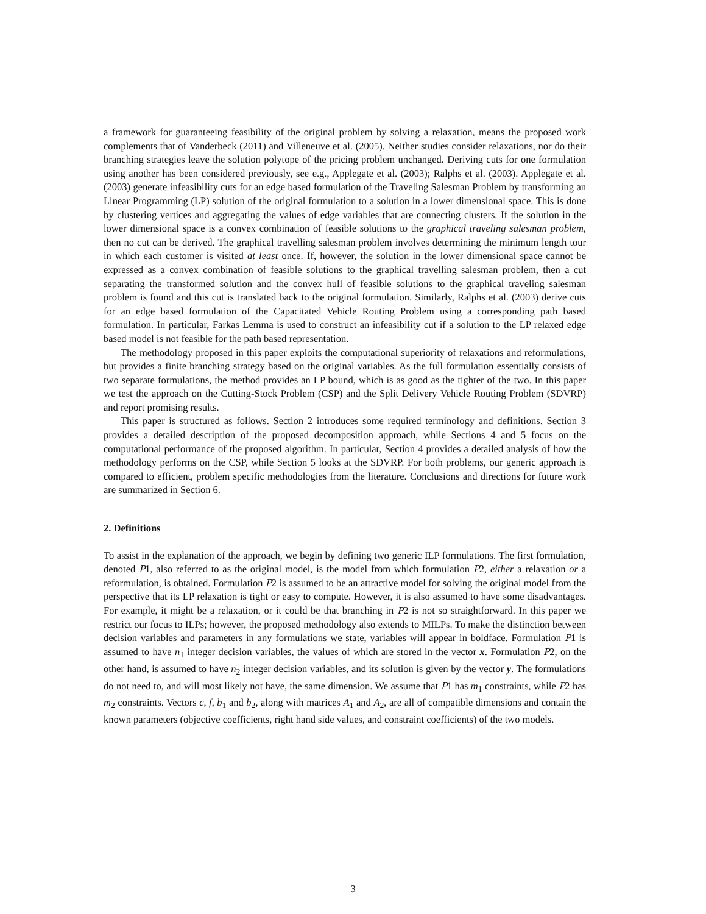a framework for guaranteeing feasibility of the original problem by solving a relaxation, means the proposed work complements that of Vanderbeck (2011) and Villeneuve et al. (2005). Neither studies consider relaxations, nor do their branching strategies leave the solution polytope of the pricing problem unchanged. Deriving cuts for one formulation using another has been considered previously, see e.g., Applegate et al. (2003); Ralphs et al. (2003). Applegate et al. (2003) generate infeasibility cuts for an edge based formulation of the Traveling Salesman Problem by transforming an Linear Programming (LP) solution of the original formulation to a solution in a lower dimensional space. This is done by clustering vertices and aggregating the values of edge variables that are connecting clusters. If the solution in the lower dimensional space is a convex combination of feasible solutions to the graphical traveling salesman problem, then no cut can be derived. The graphical travelling salesman problem involves determining the minimum length tour in which each customer is visited at least once. If, however, the solution in the lower dimensional space cannot be expressed as a convex combination of feasible solutions to the graphical travelling salesman problem, then a cut separating the transformed solution and the convex hull of feasible solutions to the graphical traveling salesman problem is found and this cut is translated back to the original formulation. Similarly, Ralphs et al. (2003) derive cuts for an edge based formulation of the Capacitated Vehicle Routing Problem using a corresponding path based formulation. In particular, Farkas Lemma is used to construct an infeasibility cut if a solution to the LP relaxed edge based model is not feasible for the path based representation.
The methodology proposed in this paper exploits the computational superiority of relaxations and reformulations, but provides a finite branching strategy based on the original variables. As the full formulation essentially consists of two separate formulations, the method provides an LP bound, which is as good as the tighter of the two. In this paper we test the approach on the Cutting-Stock Problem (CSP) and the Split Delivery Vehicle Routing Problem (SDVRP) and report promising results.
This paper is structured as follows. Section 2 introduces some required terminology and definitions. Section 3 provides a detailed description of the proposed decomposition approach, while Sections 4 and 5 focus on the computational performance of the proposed algorithm. In particular, Section 4 provides a detailed analysis of how the methodology performs on the CSP, while Section 5 looks at the SDVRP. For both problems, our generic approach is compared to efficient, problem specific methodologies from the literature. Conclusions and directions for future work are summarized in Section 6.
2. Definitions
To assist in the explanation of the approach, we begin by defining two generic ILP formulations. The first formulation, denoted P1, also referred to as the original model, is the model from which formulation P2, either a relaxation or a reformulation, is obtained. Formulation P2 is assumed to be an attractive model for solving the original model from the perspective that its LP relaxation is tight or easy to compute. However, it is also assumed to have some disadvantages. For example, it might be a relaxation, or it could be that branching in P2 is not so straightforward. In this paper we restrict our focus to ILPs; however, the proposed methodology also extends to MILPs. To make the distinction between decision variables and parameters in any formulations we state, variables will appear in boldface. Formulation P1 is assumed to have n<sub>1</sub> integer decision variables, the values of which are stored in the vector x. Formulation P2, on the other hand, is assumed to have n<sub>2</sub> integer decision variables, and its solution is given by the vector y. The formulations do not need to, and will most likely not have, the same dimension. We assume that P1 has m<sub>1</sub> constraints, while P2 has m<sub>2</sub> constraints. Vectors c, f, b<sub>1</sub> and b<sub>2</sub>, along with matrices A<sub>1</sub> and A<sub>2</sub>, are all of compatible dimensions and contain the known parameters (objective coefficients, right hand side values, and constraint coefficients) of the two models.
3